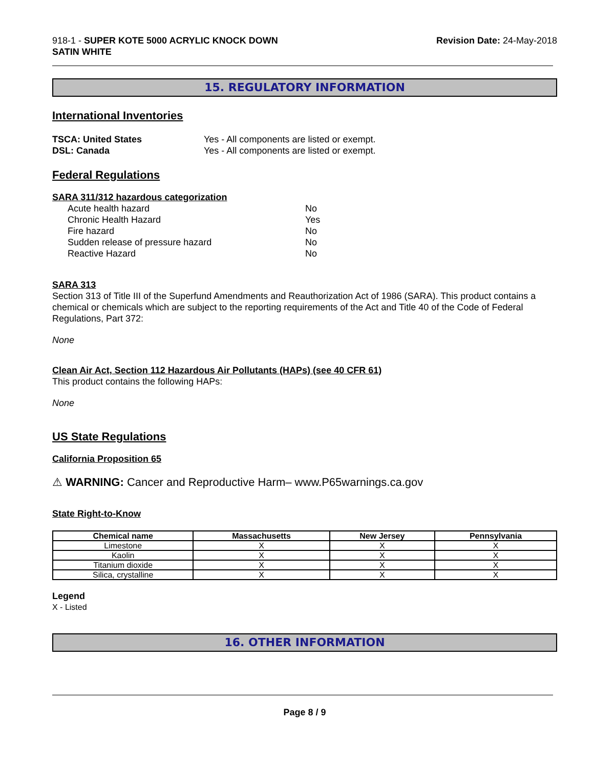918-1 - SUPER KOTE 5000 ACRYLIC KNOCK DOWN
SATIN WHITE
Revision Date: 24-May-2018
15. REGULATORY INFORMATION
International Inventories
TSCA: United States Yes - All components are listed or exempt.
DSL: Canada Yes - All components are listed or exempt.
Federal Regulations
SARA 311/312 hazardous categorization
Acute health hazard No
Chronic Health Hazard Yes
Fire hazard No
Sudden release of pressure hazard No
Reactive Hazard No
SARA 313
Section 313 of Title III of the Superfund Amendments and Reauthorization Act of 1986 (SARA). This product contains a chemical or chemicals which are subject to the reporting requirements of the Act and Title 40 of the Code of Federal Regulations, Part 372:
None
Clean Air Act, Section 112 Hazardous Air Pollutants (HAPs) (see 40 CFR 61)
This product contains the following HAPs:
None
US State Regulations
California Proposition 65
⚠ WARNING: Cancer and Reproductive Harm– www.P65warnings.ca.gov
State Right-to-Know
| Chemical name | Massachusetts | New Jersey | Pennsylvania |
| --- | --- | --- | --- |
| Limestone | X | X | X |
| Kaolin | X | X | X |
| Titanium dioxide | X | X | X |
| Silica, crystalline | X | X | X |
Legend
X - Listed
16. OTHER INFORMATION
Page 8 / 9